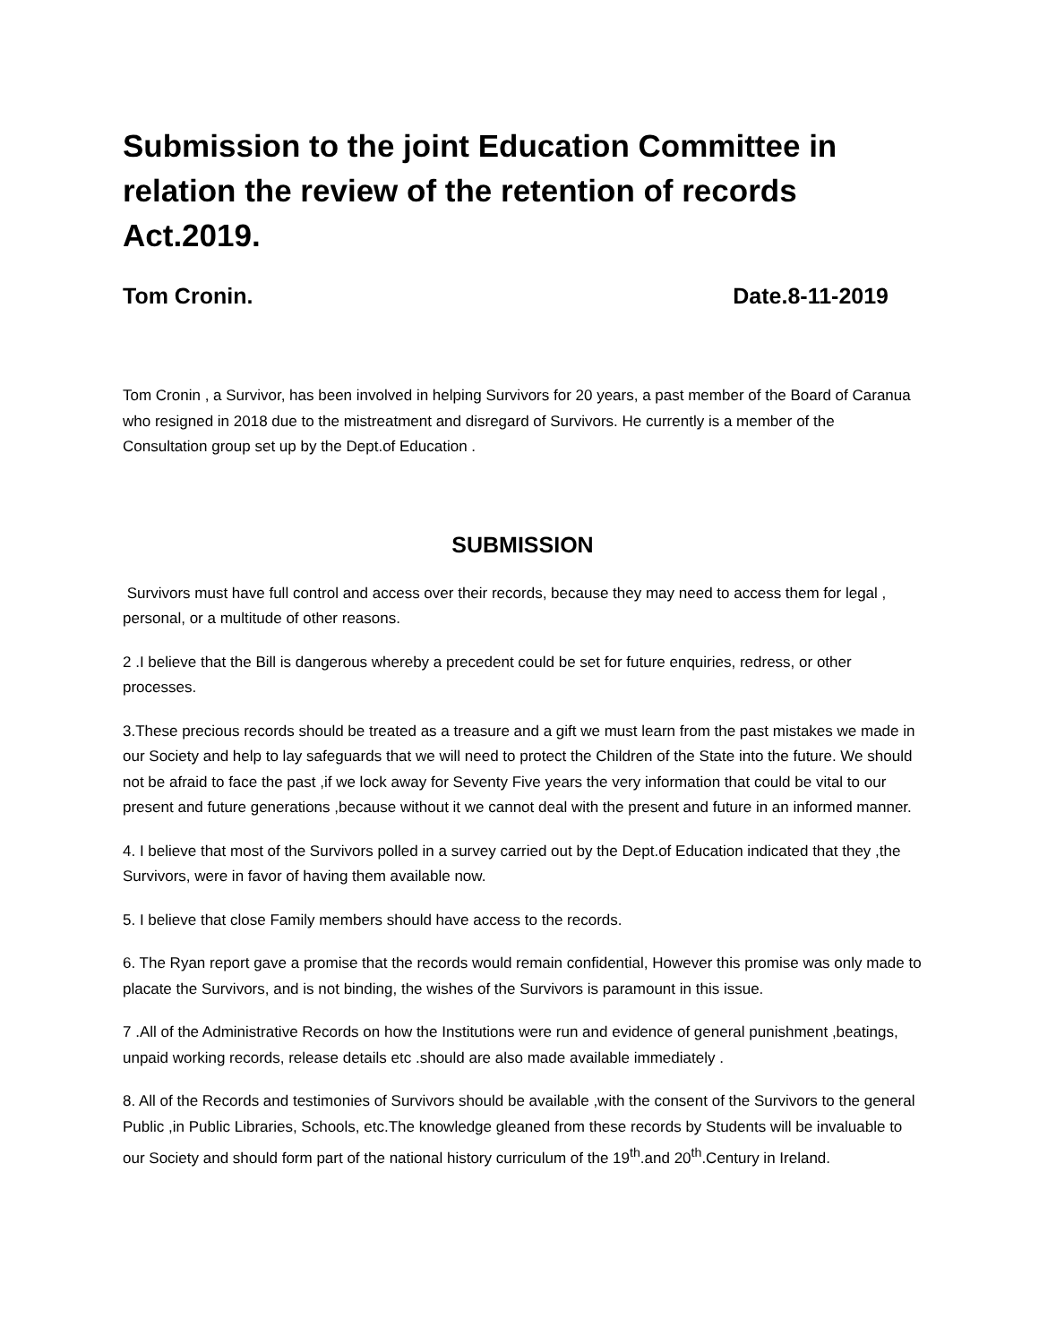Submission to the joint Education Committee in relation the review of the retention of records Act.2019.
Tom Cronin. Date.8-11-2019
Tom Cronin , a Survivor, has been involved in helping Survivors for 20 years, a past member of the Board of Caranua who resigned in 2018 due to the mistreatment and disregard of Survivors. He currently is a member of the Consultation group set up by the Dept.of Education .
SUBMISSION
Survivors must have full control and access over their records, because they may need to access them for legal , personal, or a multitude of other reasons.
2 .I believe that the Bill is dangerous whereby a precedent could be set for future enquiries, redress, or other processes.
3.These precious records should be treated as a treasure and a gift we must learn from the past mistakes we made in our Society and help to lay safeguards that we will need to protect the Children of the State into the future. We should not be afraid to face the past ,if we lock away for Seventy Five years the very information that could be vital to our present and future generations ,because without it we cannot deal with the present and future in an informed manner.
4. I believe that most of the Survivors polled in a survey carried out by the Dept.of Education indicated that they ,the Survivors, were in favor of having them available now.
5. I believe that close Family members should have access to the records.
6. The Ryan report gave a promise that the records would remain confidential, However this promise was only made to placate the Survivors, and is not binding, the wishes of the Survivors is paramount in this issue.
7 .All of the Administrative Records on how the Institutions were run and evidence of general punishment ,beatings, unpaid working records, release details etc .should are also made available immediately .
8. All of the Records and testimonies of Survivors should be available ,with the consent of the Survivors to the general Public ,in Public Libraries, Schools, etc.The knowledge gleaned from these records by Students will be invaluable to our Society and should form part of the national history curriculum of the 19<sup>th</sup>.and 20<sup>th</sup>.Century in Ireland.